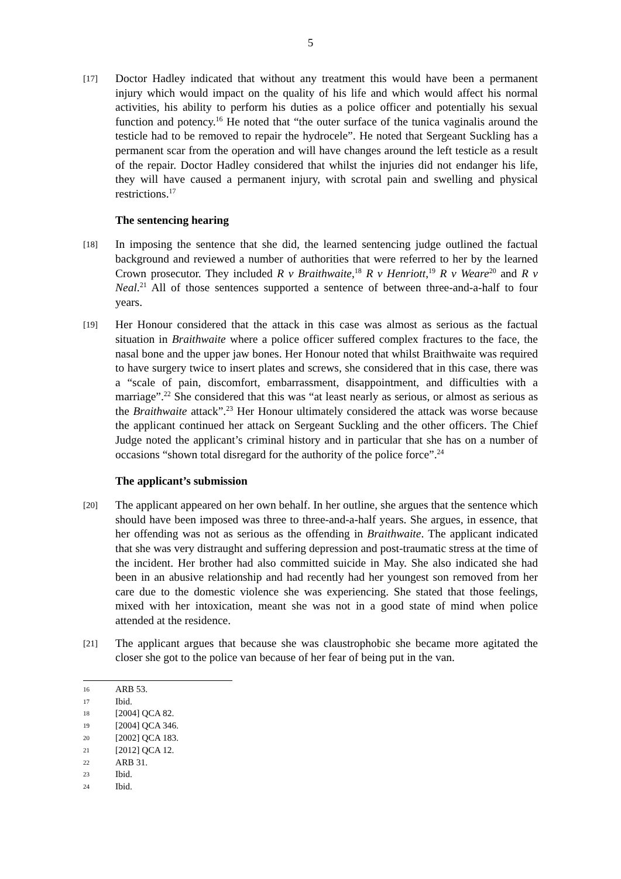5
[17]
Doctor Hadley indicated that without any treatment this would have been a permanent injury which would impact on the quality of his life and which would affect his normal activities, his ability to perform his duties as a police officer and potentially his sexual function and potency.<sup>16</sup> He noted that “the outer surface of the tunica vaginalis around the testicle had to be removed to repair the hydrocele”. He noted that Sergeant Suckling has a permanent scar from the operation and will have changes around the left testicle as a result of the repair. Doctor Hadley considered that whilst the injuries did not endanger his life, they will have caused a permanent injury, with scrotal pain and swelling and physical restrictions.<sup>17</sup>
The sentencing hearing
[18]
In imposing the sentence that she did, the learned sentencing judge outlined the factual background and reviewed a number of authorities that were referred to her by the learned Crown prosecutor. They included R v Braithwaite,<sup>18</sup> R v Henriott,<sup>19</sup> R v Weare<sup>20</sup> and R v Neal.<sup>21</sup> All of those sentences supported a sentence of between three-and-a-half to four years.
[19]
Her Honour considered that the attack in this case was almost as serious as the factual situation in Braithwaite where a police officer suffered complex fractures to the face, the nasal bone and the upper jaw bones. Her Honour noted that whilst Braithwaite was required to have surgery twice to insert plates and screws, she considered that in this case, there was a “scale of pain, discomfort, embarrassment, disappointment, and difficulties with a marriage”.<sup>22</sup> She considered that this was “at least nearly as serious, or almost as serious as the Braithwaite attack”.<sup>23</sup> Her Honour ultimately considered the attack was worse because the applicant continued her attack on Sergeant Suckling and the other officers. The Chief Judge noted the applicant’s criminal history and in particular that she has on a number of occasions “shown total disregard for the authority of the police force”.<sup>24</sup>
The applicant’s submission
[20]
The applicant appeared on her own behalf. In her outline, she argues that the sentence which should have been imposed was three to three-and-a-half years. She argues, in essence, that her offending was not as serious as the offending in Braithwaite. The applicant indicated that she was very distraught and suffering depression and post-traumatic stress at the time of the incident. Her brother had also committed suicide in May. She also indicated she had been in an abusive relationship and had recently had her youngest son removed from her care due to the domestic violence she was experiencing. She stated that those feelings, mixed with her intoxication, meant she was not in a good state of mind when police attended at the residence.
[21]
The applicant argues that because she was claustrophobic she became more agitated the closer she got to the police van because of her fear of being put in the van.
16 ARB 53.
17 Ibid.
18 [2004] QCA 82.
19 [2004] QCA 346.
20 [2002] QCA 183.
21 [2012] QCA 12.
22 ARB 31.
23 Ibid.
24 Ibid.